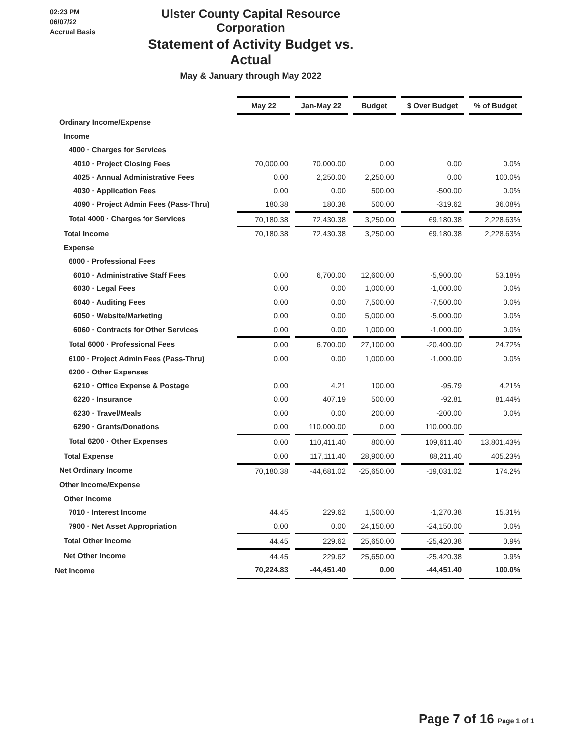02:23 PM
06/07/22
Accrual Basis
Ulster County Capital Resource Corporation
Statement of Activity Budget vs. Actual
May & January through May 2022
| | May 22 | Jan-May 22 | Budget | $ Over Budget | % of Budget |
| --- | --- | --- | --- | --- | --- |
| Ordinary Income/Expense | | | | | |
| Income | | | | | |
| 4000 · Charges for Services | | | | | |
| 4010 · Project Closing Fees | 70,000.00 | 70,000.00 | 0.00 | 0.00 | 0.0% |
| 4025 · Annual Administrative Fees | 0.00 | 2,250.00 | 2,250.00 | 0.00 | 100.0% |
| 4030 · Application Fees | 0.00 | 0.00 | 500.00 | -500.00 | 0.0% |
| 4090 · Project Admin Fees (Pass-Thru) | 180.38 | 180.38 | 500.00 | -319.62 | 36.08% |
| Total 4000 · Charges for Services | 70,180.38 | 72,430.38 | 3,250.00 | 69,180.38 | 2,228.63% |
| Total Income | 70,180.38 | 72,430.38 | 3,250.00 | 69,180.38 | 2,228.63% |
| Expense | | | | | |
| 6000 · Professional Fees | | | | | |
| 6010 · Administrative Staff Fees | 0.00 | 6,700.00 | 12,600.00 | -5,900.00 | 53.18% |
| 6030 · Legal Fees | 0.00 | 0.00 | 1,000.00 | -1,000.00 | 0.0% |
| 6040 · Auditing Fees | 0.00 | 0.00 | 7,500.00 | -7,500.00 | 0.0% |
| 6050 · Website/Marketing | 0.00 | 0.00 | 5,000.00 | -5,000.00 | 0.0% |
| 6060 · Contracts for Other Services | 0.00 | 0.00 | 1,000.00 | -1,000.00 | 0.0% |
| Total 6000 · Professional Fees | 0.00 | 6,700.00 | 27,100.00 | -20,400.00 | 24.72% |
| 6100 · Project Admin Fees (Pass-Thru) | 0.00 | 0.00 | 1,000.00 | -1,000.00 | 0.0% |
| 6200 · Other Expenses | | | | | |
| 6210 · Office Expense & Postage | 0.00 | 4.21 | 100.00 | -95.79 | 4.21% |
| 6220 · Insurance | 0.00 | 407.19 | 500.00 | -92.81 | 81.44% |
| 6230 · Travel/Meals | 0.00 | 0.00 | 200.00 | -200.00 | 0.0% |
| 6290 · Grants/Donations | 0.00 | 110,000.00 | 0.00 | 110,000.00 | |
| Total 6200 · Other Expenses | 0.00 | 110,411.40 | 800.00 | 109,611.40 | 13,801.43% |
| Total Expense | 0.00 | 117,111.40 | 28,900.00 | 88,211.40 | 405.23% |
| Net Ordinary Income | 70,180.38 | -44,681.02 | -25,650.00 | -19,031.02 | 174.2% |
| Other Income/Expense | | | | | |
| Other Income | | | | | |
| 7010 · Interest Income | 44.45 | 229.62 | 1,500.00 | -1,270.38 | 15.31% |
| 7900 · Net Asset Appropriation | 0.00 | 0.00 | 24,150.00 | -24,150.00 | 0.0% |
| Total Other Income | 44.45 | 229.62 | 25,650.00 | -25,420.38 | 0.9% |
| Net Other Income | 44.45 | 229.62 | 25,650.00 | -25,420.38 | 0.9% |
| Net Income | 70,224.83 | -44,451.40 | 0.00 | -44,451.40 | 100.0% |
Page 7 of 16 Page 1 of 1